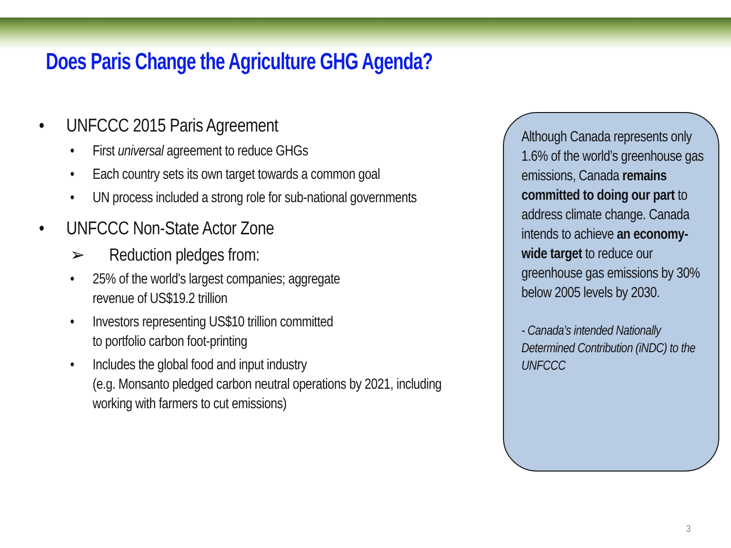Does Paris Change the Agriculture GHG Agenda?
• UNFCCC 2015 Paris Agreement
• First universal agreement to reduce GHGs
• Each country sets its own target towards a common goal
• UN process included a strong role for sub-national governments
• UNFCCC Non-State Actor Zone
➢ Reduction pledges from:
• 25% of the world's largest companies; aggregate
revenue of US$19.2 trillion
• Investors representing US$10 trillion committed
to portfolio carbon foot-printing
• Includes the global food and input industry
(e.g. Monsanto pledged carbon neutral operations by 2021, including working with farmers to cut emissions)
Although Canada represents only 1.6% of the world’s greenhouse gas emissions, Canada remains committed to doing our part to address climate change. Canada intends to achieve an economy-wide target to reduce our greenhouse gas emissions by 30% below 2005 levels by 2030.
- Canada’s intended Nationally Determined Contribution (iNDC) to the UNFCCC
3